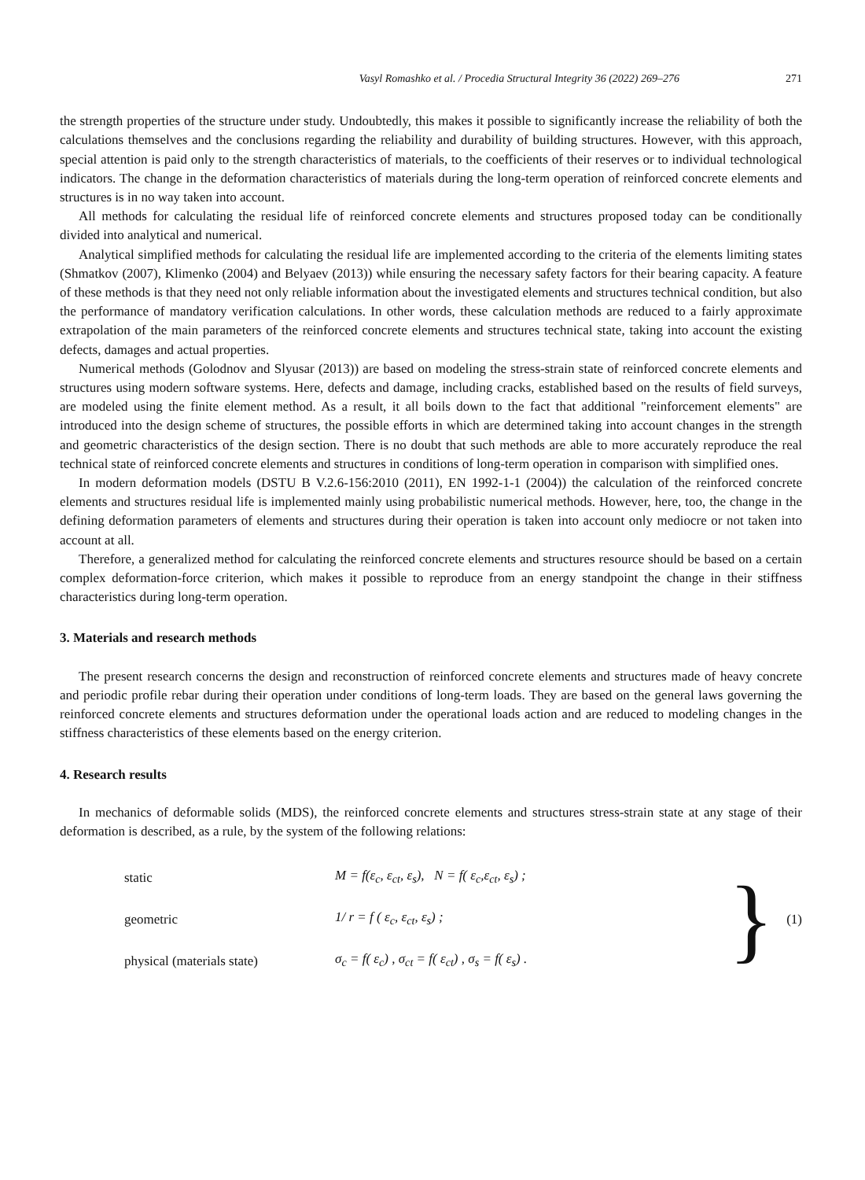Vasyl Romashko et al. / Procedia Structural Integrity 36 (2022) 269–276 271
the strength properties of the structure under study. Undoubtedly, this makes it possible to significantly increase the reliability of both the calculations themselves and the conclusions regarding the reliability and durability of building structures. However, with this approach, special attention is paid only to the strength characteristics of materials, to the coefficients of their reserves or to individual technological indicators. The change in the deformation characteristics of materials during the long-term operation of reinforced concrete elements and structures is in no way taken into account.
All methods for calculating the residual life of reinforced concrete elements and structures proposed today can be conditionally divided into analytical and numerical.
Analytical simplified methods for calculating the residual life are implemented according to the criteria of the elements limiting states (Shmatkov (2007), Klimenko (2004) and Belyaev (2013)) while ensuring the necessary safety factors for their bearing capacity. A feature of these methods is that they need not only reliable information about the investigated elements and structures technical condition, but also the performance of mandatory verification calculations. In other words, these calculation methods are reduced to a fairly approximate extrapolation of the main parameters of the reinforced concrete elements and structures technical state, taking into account the existing defects, damages and actual properties.
Numerical methods (Golodnov and Slyusar (2013)) are based on modeling the stress-strain state of reinforced concrete elements and structures using modern software systems. Here, defects and damage, including cracks, established based on the results of field surveys, are modeled using the finite element method. As a result, it all boils down to the fact that additional "reinforcement elements" are introduced into the design scheme of structures, the possible efforts in which are determined taking into account changes in the strength and geometric characteristics of the design section. There is no doubt that such methods are able to more accurately reproduce the real technical state of reinforced concrete elements and structures in conditions of long-term operation in comparison with simplified ones.
In modern deformation models (DSTU B V.2.6-156:2010 (2011), EN 1992-1-1 (2004)) the calculation of the reinforced concrete elements and structures residual life is implemented mainly using probabilistic numerical methods. However, here, too, the change in the defining deformation parameters of elements and structures during their operation is taken into account only mediocre or not taken into account at all.
Therefore, a generalized method for calculating the reinforced concrete elements and structures resource should be based on a certain complex deformation-force criterion, which makes it possible to reproduce from an energy standpoint the change in their stiffness characteristics during long-term operation.
3. Materials and research methods
The present research concerns the design and reconstruction of reinforced concrete elements and structures made of heavy concrete and periodic profile rebar during their operation under conditions of long-term loads. They are based on the general laws governing the reinforced concrete elements and structures deformation under the operational loads action and are reduced to modeling changes in the stiffness characteristics of these elements based on the energy criterion.
4. Research results
In mechanics of deformable solids (MDS), the reinforced concrete elements and structures stress-strain state at any stage of their deformation is described, as a rule, by the system of the following relations:
static M = f(ε<sub>c</sub>, ε<sub>ct</sub>, ε<sub>s</sub>), N = f( ε<sub>c</sub>,ε<sub>ct</sub>, ε<sub>s</sub>) ;
geometric 1/ r = f ( ε<sub>c</sub>, ε<sub>ct</sub>, ε<sub>s</sub>) ;
physical (materials state) σ<sub>c</sub> = f( ε<sub>c</sub>) , σ<sub>ct</sub> = f( ε<sub>ct</sub>) , σ<sub>s</sub> = f( ε<sub>s</sub>) .
} (1)